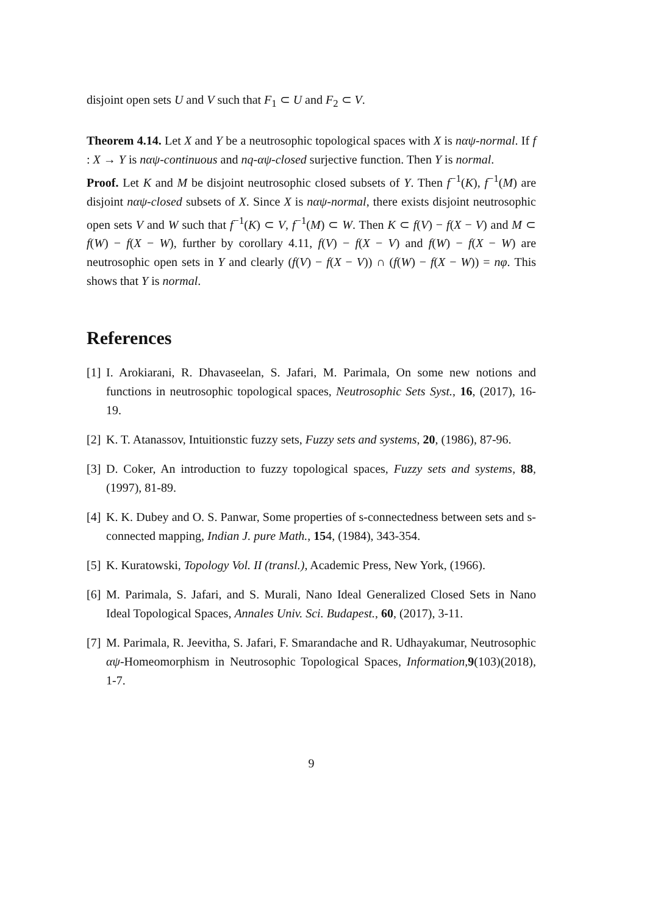disjoint open sets U and V such that F<sub>1</sub> ⊂ U and F<sub>2</sub> ⊂ V.
Theorem 4.14. Let X and Y be a neutrosophic topological spaces with X is nαψ-normal. If f : X → Y is nαψ-continuous and nq-αψ-closed surjective function. Then Y is normal.
Proof. Let K and M be disjoint neutrosophic closed subsets of Y. Then f<sup>−1</sup>(K), f<sup>−1</sup>(M) are disjoint nαψ-closed subsets of X. Since X is nαψ-normal, there exists disjoint neutrosophic open sets V and W such that f<sup>−1</sup>(K) ⊂ V, f<sup>−1</sup>(M) ⊂ W. Then K ⊂ f(V) − f(X − V) and M ⊂ f(W) − f(X − W), further by corollary 4.11, f(V) − f(X − V) and f(W) − f(X − W) are neutrosophic open sets in Y and clearly (f(V) − f(X − V)) ∩ (f(W) − f(X − W)) = nφ. This shows that Y is normal.
References
[1] I. Arokiarani, R. Dhavaseelan, S. Jafari, M. Parimala, On some new notions and functions in neutrosophic topological spaces, Neutrosophic Sets Syst., 16, (2017), 16-19.
[2] K. T. Atanassov, Intuitionstic fuzzy sets, Fuzzy sets and systems, 20, (1986), 87-96.
[3] D. Coker, An introduction to fuzzy topological spaces, Fuzzy sets and systems, 88, (1997), 81-89.
[4] K. K. Dubey and O. S. Panwar, Some properties of s-connectedness between sets and s-connected mapping, Indian J. pure Math., 154, (1984), 343-354.
[5] K. Kuratowski, Topology Vol. II (transl.), Academic Press, New York, (1966).
[6] M. Parimala, S. Jafari, and S. Murali, Nano Ideal Generalized Closed Sets in Nano Ideal Topological Spaces, Annales Univ. Sci. Budapest., 60, (2017), 3-11.
[7] M. Parimala, R. Jeevitha, S. Jafari, F. Smarandache and R. Udhayakumar, Neutrosophic αψ-Homeomorphism in Neutrosophic Topological Spaces, Information,9(103)(2018), 1-7.
9